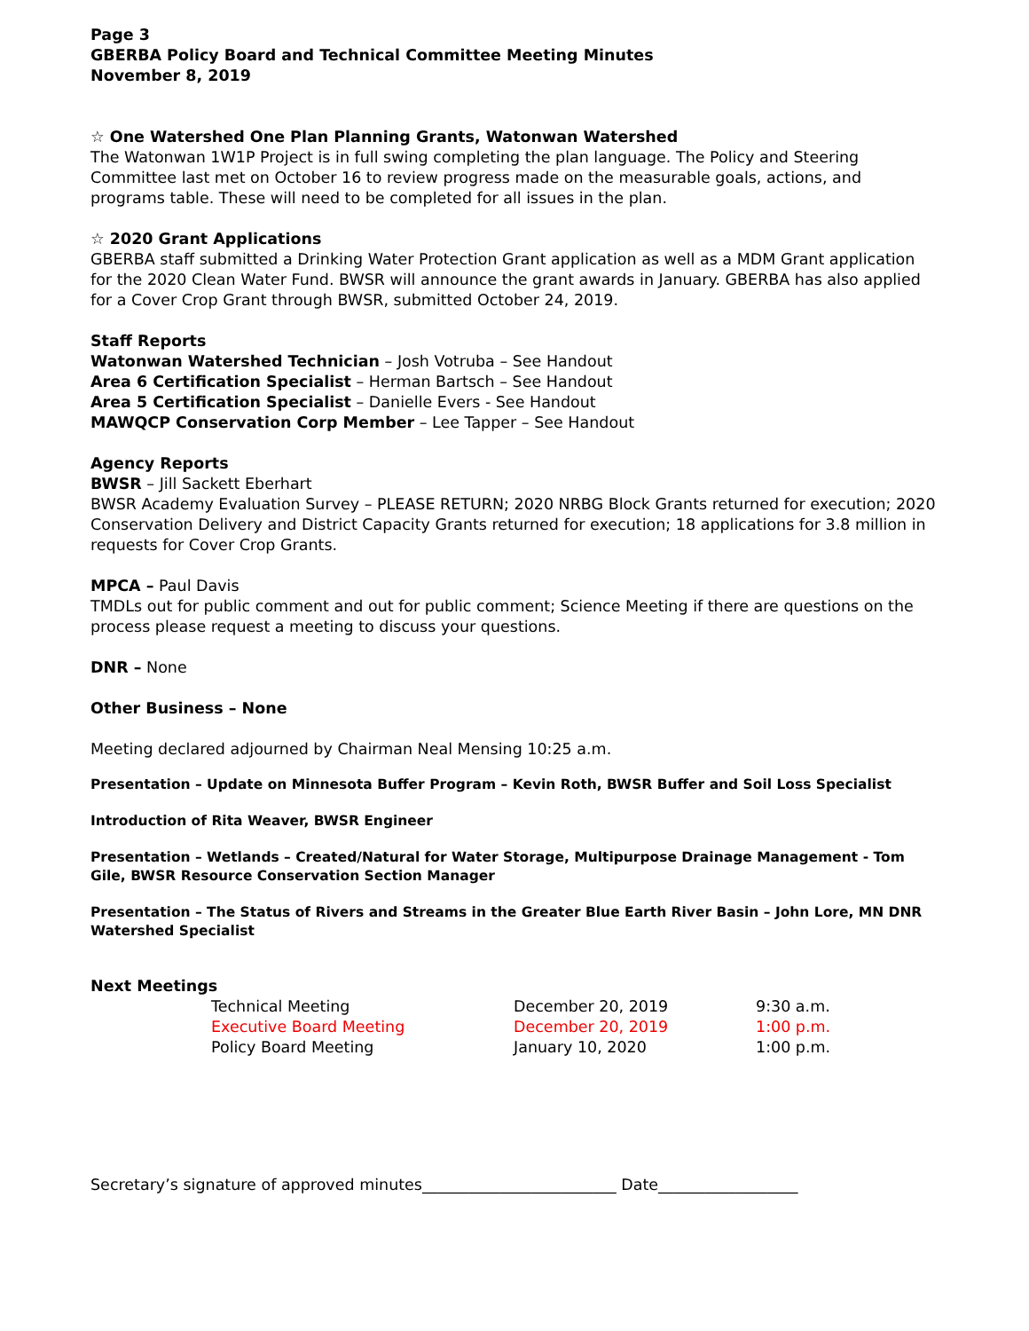Page 3
GBERBA Policy Board and Technical Committee Meeting Minutes
November 8, 2019
☆ One Watershed One Plan Planning Grants, Watonwan Watershed
The Watonwan 1W1P Project is in full swing completing the plan language. The Policy and Steering Committee last met on October 16 to review progress made on the measurable goals, actions, and programs table. These will need to be completed for all issues in the plan.
☆ 2020 Grant Applications
GBERBA staff submitted a Drinking Water Protection Grant application as well as a MDM Grant application for the 2020 Clean Water Fund. BWSR will announce the grant awards in January. GBERBA has also applied for a Cover Crop Grant through BWSR, submitted October 24, 2019.
Staff Reports
Watonwan Watershed Technician – Josh Votruba – See Handout
Area 6 Certification Specialist – Herman Bartsch – See Handout
Area 5 Certification Specialist – Danielle Evers - See Handout
MAWQCP Conservation Corp Member – Lee Tapper – See Handout
Agency Reports
BWSR – Jill Sackett Eberhart
BWSR Academy Evaluation Survey – PLEASE RETURN; 2020 NRBG Block Grants returned for execution; 2020 Conservation Delivery and District Capacity Grants returned for execution; 18 applications for 3.8 million in requests for Cover Crop Grants.
MPCA – Paul Davis
TMDLs out for public comment and out for public comment; Science Meeting if there are questions on the process please request a meeting to discuss your questions.
DNR – None
Other Business – None
Meeting declared adjourned by Chairman Neal Mensing 10:25 a.m.
Presentation – Update on Minnesota Buffer Program – Kevin Roth, BWSR Buffer and Soil Loss Specialist
Introduction of Rita Weaver, BWSR Engineer
Presentation – Wetlands – Created/Natural for Water Storage, Multipurpose Drainage Management - Tom Gile, BWSR Resource Conservation Section Manager
Presentation – The Status of Rivers and Streams in the Greater Blue Earth River Basin – John Lore, MN DNR Watershed Specialist
Next Meetings
| Technical Meeting | December 20, 2019 | 9:30 a.m. |
| Executive Board Meeting | December 20, 2019 | 1:00 p.m. |
| Policy Board Meeting | January 10, 2020 | 1:00 p.m. |
Secretary’s signature of approved minutes_________________________ Date__________________